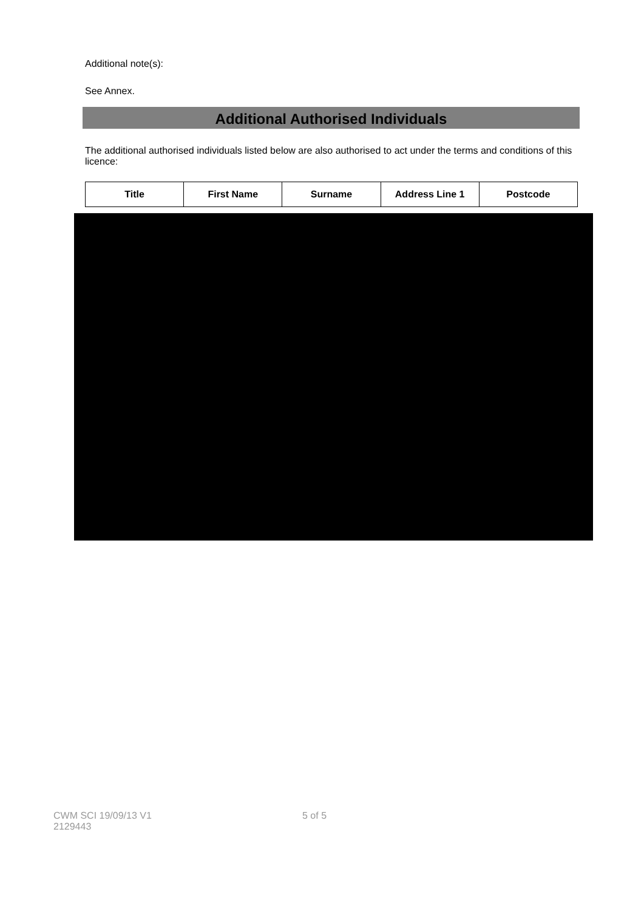Additional note(s):
See Annex.
Additional Authorised Individuals
The additional authorised individuals listed below are also authorised to act under the terms and conditions of this licence:
| Title | First Name | Surname | Address Line 1 | Postcode |
| --- | --- | --- | --- | --- |
CWM SCI 19/09/13 V1 5 of 5
2129443